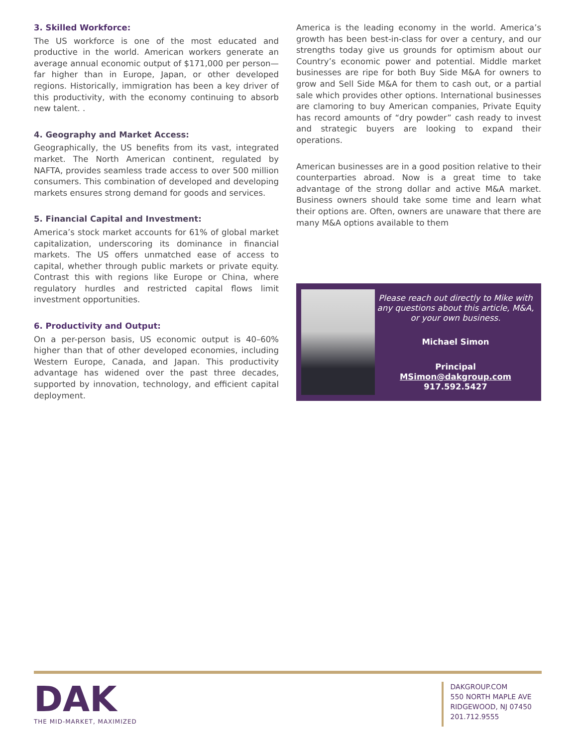3. Skilled Workforce:
The US workforce is one of the most educated and productive in the world. American workers generate an average annual economic output of $171,000 per person—far higher than in Europe, Japan, or other developed regions. Historically, immigration has been a key driver of this productivity, with the economy continuing to absorb new talent. .
4. Geography and Market Access:
Geographically, the US benefits from its vast, integrated market. The North American continent, regulated by NAFTA, provides seamless trade access to over 500 million consumers. This combination of developed and developing markets ensures strong demand for goods and services.
5. Financial Capital and Investment:
America’s stock market accounts for 61% of global market capitalization, underscoring its dominance in financial markets. The US offers unmatched ease of access to capital, whether through public markets or private equity. Contrast this with regions like Europe or China, where regulatory hurdles and restricted capital flows limit investment opportunities.
6. Productivity and Output:
On a per-person basis, US economic output is 40–60% higher than that of other developed economies, including Western Europe, Canada, and Japan. This productivity advantage has widened over the past three decades, supported by innovation, technology, and efficient capital deployment.
America is the leading economy in the world. America’s growth has been best-in-class for over a century, and our strengths today give us grounds for optimism about our Country’s economic power and potential. Middle market businesses are ripe for both Buy Side M&A for owners to grow and Sell Side M&A for them to cash out, or a partial sale which provides other options. International businesses are clamoring to buy American companies, Private Equity has record amounts of “dry powder” cash ready to invest and strategic buyers are looking to expand their operations.
American businesses are in a good position relative to their counterparties abroad. Now is a great time to take advantage of the strong dollar and active M&A market. Business owners should take some time and learn what their options are. Often, owners are unaware that there are many M&A options available to them
Please reach out directly to Mike with any questions about this article, M&A, or your own business.
Michael Simon
Principal
MSimon@dakgroup.com
917.592.5427
DAK
THE MID-MARKET, MAXIMIZED
DAKGROUP.COM
550 NORTH MAPLE AVE
RIDGEWOOD, NJ 07450
201.712.9555